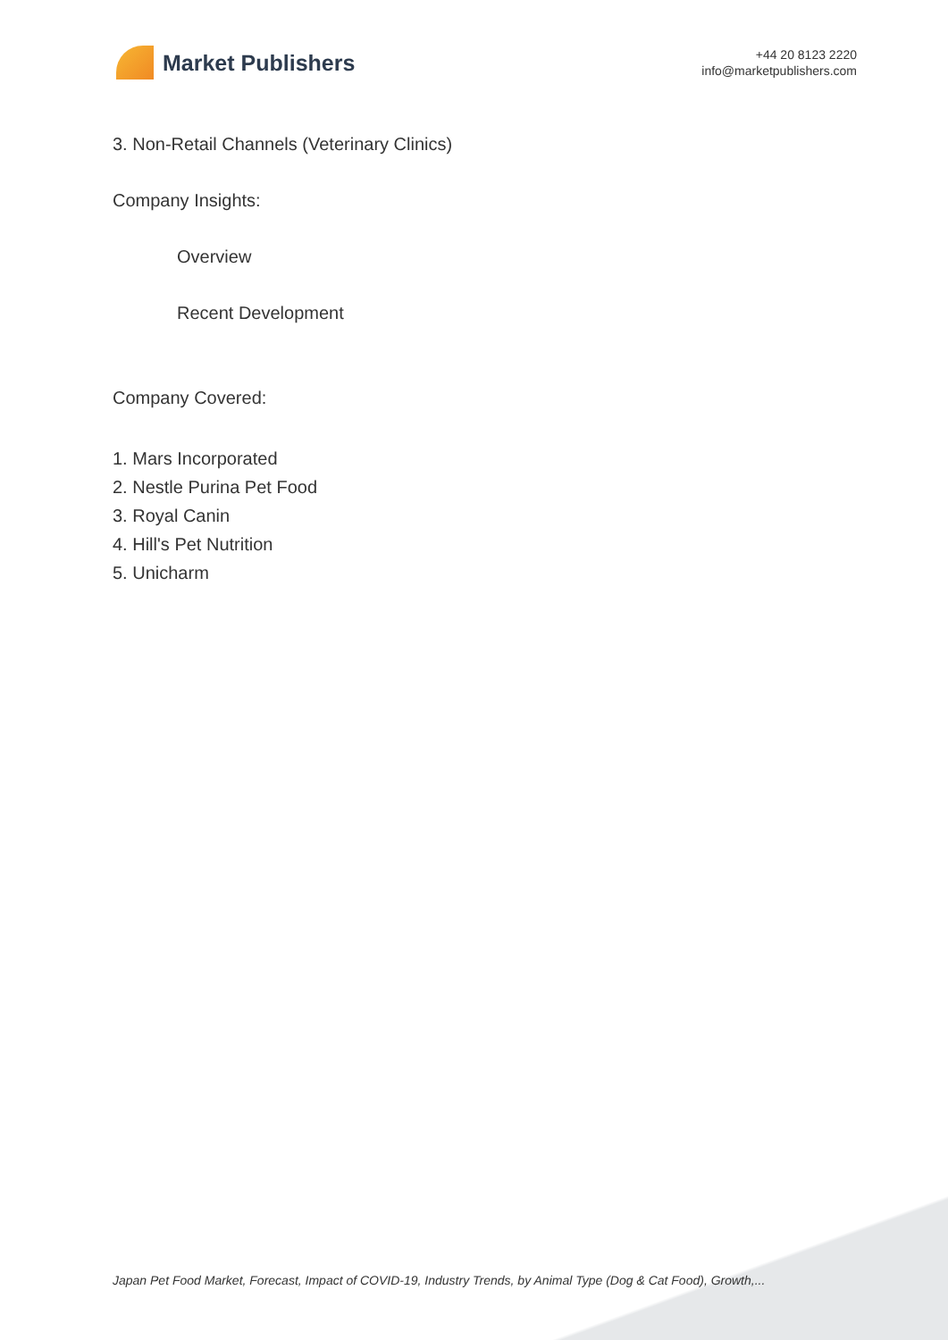Market Publishers
+44 20 8123 2220
info@marketpublishers.com
3. Non-Retail Channels (Veterinary Clinics)
Company Insights:
Overview
Recent Development
Company Covered:
1. Mars Incorporated
2. Nestle Purina Pet Food
3. Royal Canin
4. Hill's Pet Nutrition
5. Unicharm
Japan Pet Food Market, Forecast, Impact of COVID-19, Industry Trends, by Animal Type (Dog & Cat Food), Growth,...